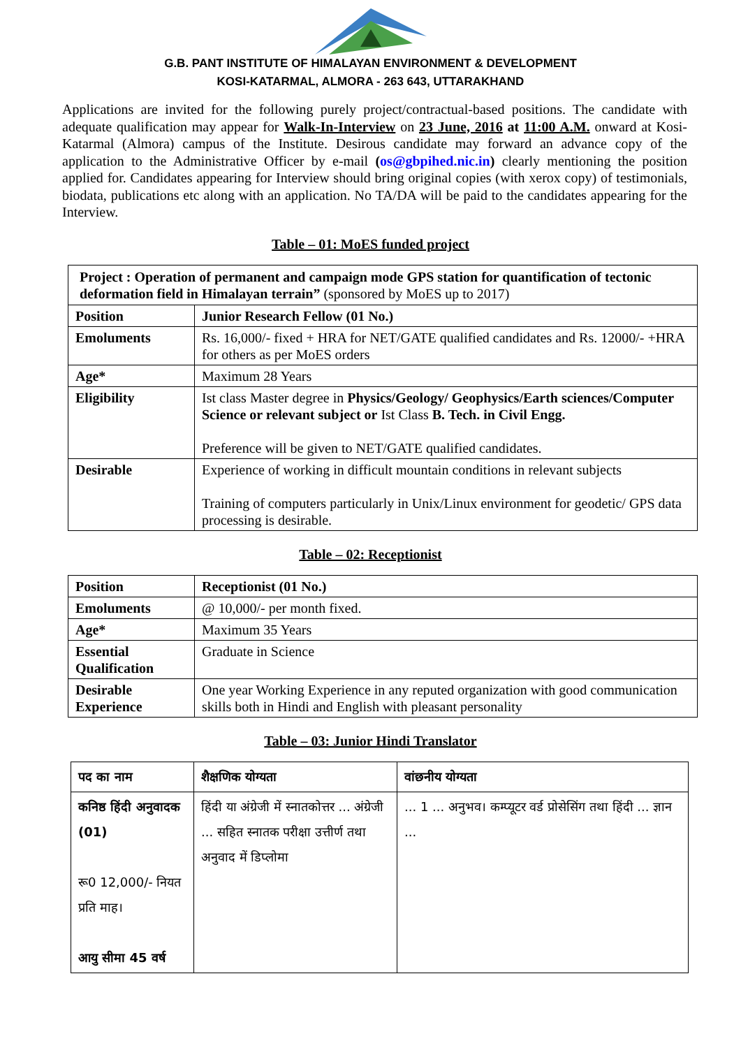G.B. PANT INSTITUTE OF HIMALAYAN ENVIRONMENT & DEVELOPMENT
KOSI-KATARMAL, ALMORA - 263 643, UTTARAKHAND
Applications are invited for the following purely project/contractual-based positions. The candidate with adequate qualification may appear for Walk-In-Interview on 23 June, 2016 at 11:00 A.M. onward at Kosi-Katarmal (Almora) campus of the Institute. Desirous candidate may forward an advance copy of the application to the Administrative Officer by e-mail (os@gbpihed.nic.in) clearly mentioning the position applied for. Candidates appearing for Interview should bring original copies (with xerox copy) of testimonials, biodata, publications etc along with an application. No TA/DA will be paid to the candidates appearing for the Interview.
Table – 01: MoES funded project
| Project : Operation of permanent and campaign mode GPS station for quantification of tectonic deformation field in Himalayan terrain” (sponsored by MoES up to 2017) | |
| Position | Junior Research Fellow (01 No.) |
| Emoluments | Rs. 16,000/- fixed + HRA for NET/GATE qualified candidates and Rs. 12000/- +HRA for others as per MoES orders |
| Age* | Maximum 28 Years |
| Eligibility | Ist class Master degree in Physics/Geology/ Geophysics/Earth sciences/Computer Science or relevant subject or Ist Class B. Tech. in Civil Engg. Preference will be given to NET/GATE qualified candidates. |
| Desirable | Experience of working in difficult mountain conditions in relevant subjects Training of computers particularly in Unix/Linux environment for geodetic/ GPS data processing is desirable. |
Table – 02: Receptionist
| Position | Receptionist (01 No.) |
| Emoluments | @ 10,000/- per month fixed. |
| Age* | Maximum 35 Years |
| Essential Qualification | Graduate in Science |
| Desirable Experience | One year Working Experience in any reputed organization with good communication skills both in Hindi and English with pleasant personality |
Table – 03: Junior Hindi Translator
| पद का नाम | शैक्षणिक योग्यता | वांछनीय योग्यता |
| कनिष्ठ हिंदी अनुवादक (01) रू0 12,000/- नियत प्रति माह। आयु सीमा 45 वर्ष | हिंदी या अंग्रेजी में स्नातकोत्तर ... अंग्रेजी ... सहित स्नातक परीक्षा उत्तीर्ण तथा अनुवाद में डिप्लोमा | ... 1 ... अनुभव। कम्प्यूटर वर्ड प्रोसेसिंग तथा हिंदी ... ज्ञान ... |